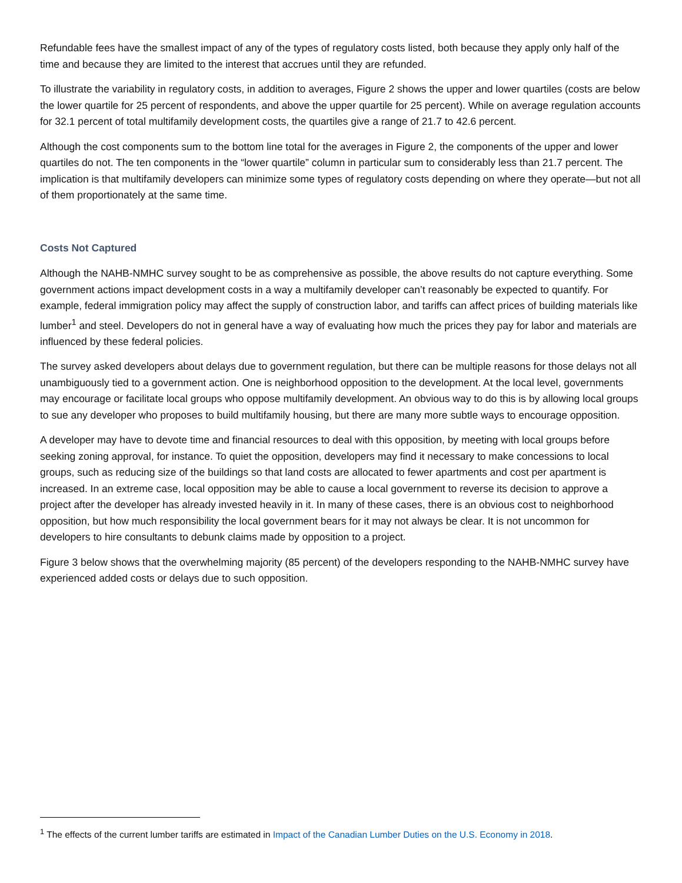Refundable fees have the smallest impact of any of the types of regulatory costs listed, both because they apply only half of the time and because they are limited to the interest that accrues until they are refunded.
To illustrate the variability in regulatory costs, in addition to averages, Figure 2 shows the upper and lower quartiles (costs are below the lower quartile for 25 percent of respondents, and above the upper quartile for 25 percent). While on average regulation accounts for 32.1 percent of total multifamily development costs, the quartiles give a range of 21.7 to 42.6 percent.
Although the cost components sum to the bottom line total for the averages in Figure 2, the components of the upper and lower quartiles do not. The ten components in the “lower quartile” column in particular sum to considerably less than 21.7 percent. The implication is that multifamily developers can minimize some types of regulatory costs depending on where they operate—but not all of them proportionately at the same time.
Costs Not Captured
Although the NAHB-NMHC survey sought to be as comprehensive as possible, the above results do not capture everything. Some government actions impact development costs in a way a multifamily developer can’t reasonably be expected to quantify. For example, federal immigration policy may affect the supply of construction labor, and tariffs can affect prices of building materials like lumber<sup>1</sup> and steel. Developers do not in general have a way of evaluating how much the prices they pay for labor and materials are influenced by these federal policies.
The survey asked developers about delays due to government regulation, but there can be multiple reasons for those delays not all unambiguously tied to a government action. One is neighborhood opposition to the development. At the local level, governments may encourage or facilitate local groups who oppose multifamily development. An obvious way to do this is by allowing local groups to sue any developer who proposes to build multifamily housing, but there are many more subtle ways to encourage opposition.
A developer may have to devote time and financial resources to deal with this opposition, by meeting with local groups before seeking zoning approval, for instance. To quiet the opposition, developers may find it necessary to make concessions to local groups, such as reducing size of the buildings so that land costs are allocated to fewer apartments and cost per apartment is increased. In an extreme case, local opposition may be able to cause a local government to reverse its decision to approve a project after the developer has already invested heavily in it. In many of these cases, there is an obvious cost to neighborhood opposition, but how much responsibility the local government bears for it may not always be clear. It is not uncommon for developers to hire consultants to debunk claims made by opposition to a project.
Figure 3 below shows that the overwhelming majority (85 percent) of the developers responding to the NAHB-NMHC survey have experienced added costs or delays due to such opposition.
<sup>1</sup> The effects of the current lumber tariffs are estimated in Impact of the Canadian Lumber Duties on the U.S. Economy in 2018.